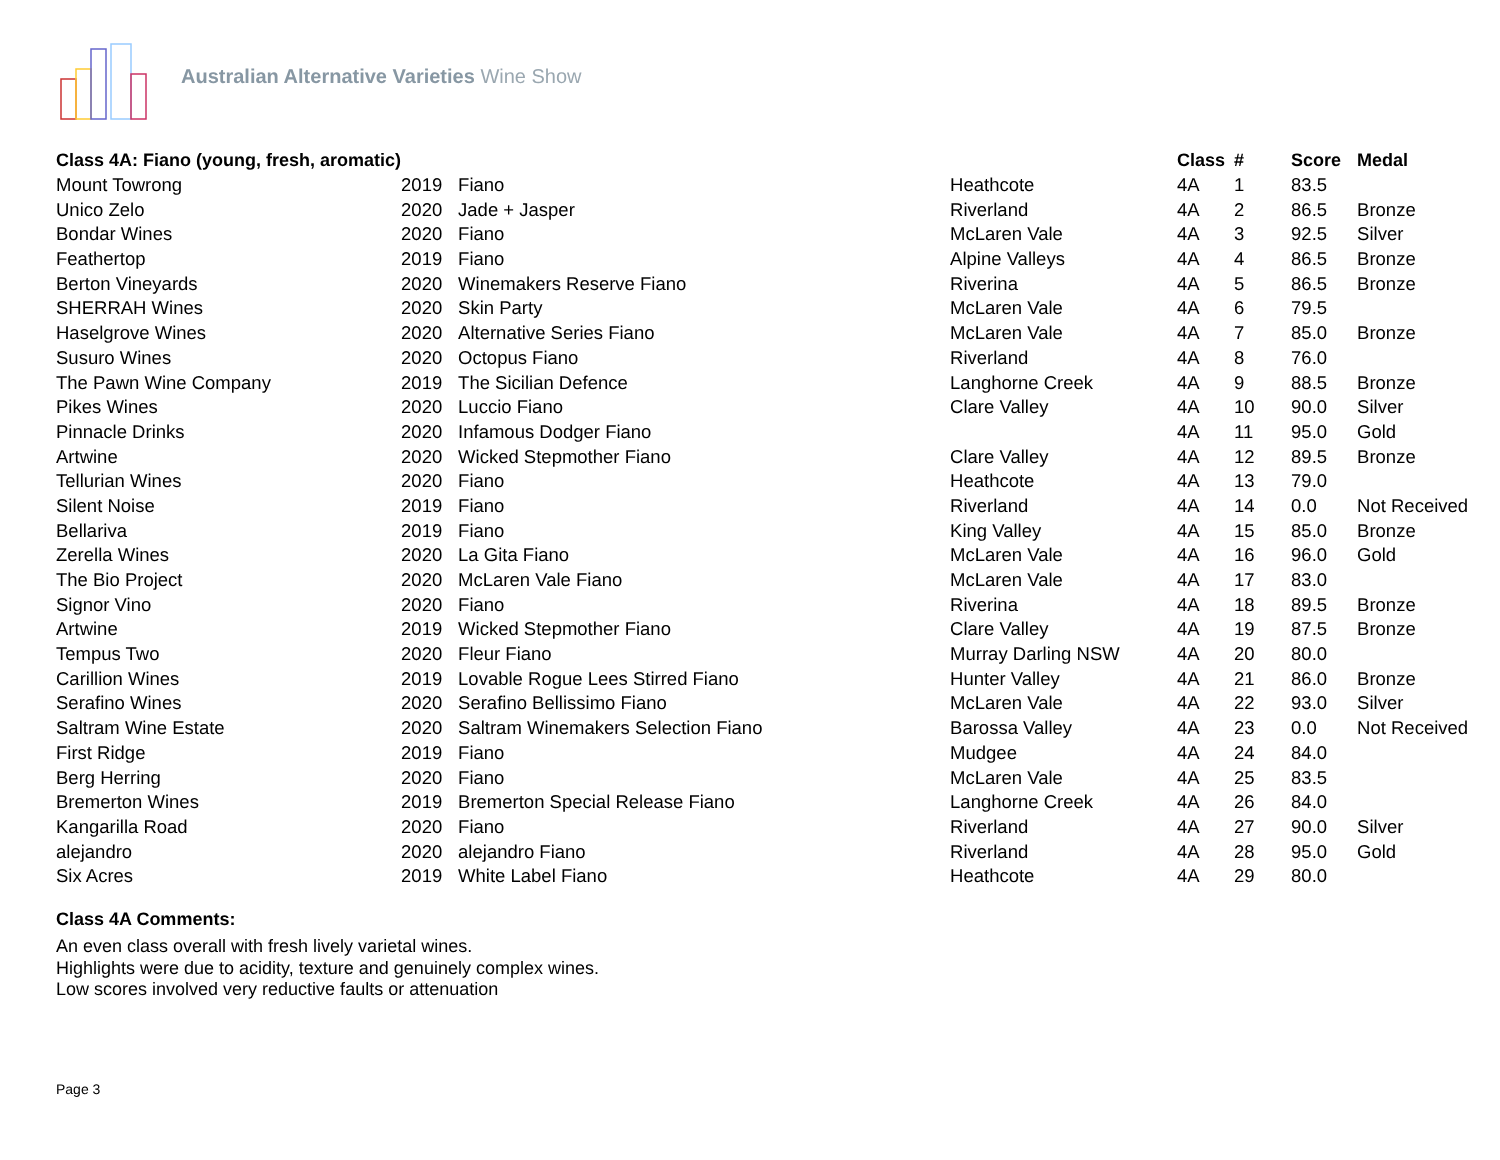Australian Alternative Varieties Wine Show
| Class 4A: Fiano (young, fresh, aromatic) | | | | Class | # | Score | Medal |
| --- | --- | --- | --- | --- | --- | --- | --- |
| Mount Towrong | 2019 | Fiano | Heathcote | 4A | 1 | 83.5 | |
| Unico Zelo | 2020 | Jade + Jasper | Riverland | 4A | 2 | 86.5 | Bronze |
| Bondar Wines | 2020 | Fiano | McLaren Vale | 4A | 3 | 92.5 | Silver |
| Feathertop | 2019 | Fiano | Alpine Valleys | 4A | 4 | 86.5 | Bronze |
| Berton Vineyards | 2020 | Winemakers Reserve Fiano | Riverina | 4A | 5 | 86.5 | Bronze |
| SHERRAH Wines | 2020 | Skin Party | McLaren Vale | 4A | 6 | 79.5 | |
| Haselgrove Wines | 2020 | Alternative Series Fiano | McLaren Vale | 4A | 7 | 85.0 | Bronze |
| Susuro Wines | 2020 | Octopus Fiano | Riverland | 4A | 8 | 76.0 | |
| The Pawn Wine Company | 2019 | The Sicilian Defence | Langhorne Creek | 4A | 9 | 88.5 | Bronze |
| Pikes Wines | 2020 | Luccio Fiano | Clare Valley | 4A | 10 | 90.0 | Silver |
| Pinnacle Drinks | 2020 | Infamous Dodger Fiano | | 4A | 11 | 95.0 | Gold |
| Artwine | 2020 | Wicked Stepmother Fiano | Clare Valley | 4A | 12 | 89.5 | Bronze |
| Tellurian Wines | 2020 | Fiano | Heathcote | 4A | 13 | 79.0 | |
| Silent Noise | 2019 | Fiano | Riverland | 4A | 14 | 0.0 | Not Received |
| Bellariva | 2019 | Fiano | King Valley | 4A | 15 | 85.0 | Bronze |
| Zerella Wines | 2020 | La Gita Fiano | McLaren Vale | 4A | 16 | 96.0 | Gold |
| The Bio Project | 2020 | McLaren Vale Fiano | McLaren Vale | 4A | 17 | 83.0 | |
| Signor Vino | 2020 | Fiano | Riverina | 4A | 18 | 89.5 | Bronze |
| Artwine | 2019 | Wicked Stepmother Fiano | Clare Valley | 4A | 19 | 87.5 | Bronze |
| Tempus Two | 2020 | Fleur Fiano | Murray Darling NSW | 4A | 20 | 80.0 | |
| Carillion Wines | 2019 | Lovable Rogue Lees Stirred Fiano | Hunter Valley | 4A | 21 | 86.0 | Bronze |
| Serafino Wines | 2020 | Serafino Bellissimo Fiano | McLaren Vale | 4A | 22 | 93.0 | Silver |
| Saltram Wine Estate | 2020 | Saltram Winemakers Selection Fiano | Barossa Valley | 4A | 23 | 0.0 | Not Received |
| First Ridge | 2019 | Fiano | Mudgee | 4A | 24 | 84.0 | |
| Berg Herring | 2020 | Fiano | McLaren Vale | 4A | 25 | 83.5 | |
| Bremerton Wines | 2019 | Bremerton Special Release Fiano | Langhorne Creek | 4A | 26 | 84.0 | |
| Kangarilla Road | 2020 | Fiano | Riverland | 4A | 27 | 90.0 | Silver |
| alejandro | 2020 | alejandro Fiano | Riverland | 4A | 28 | 95.0 | Gold |
| Six Acres | 2019 | White Label Fiano | Heathcote | 4A | 29 | 80.0 | |
Class 4A Comments:
An even class overall with fresh lively varietal wines.
Highlights were due to acidity, texture and genuinely complex wines.
Low scores involved very reductive faults or attenuation
Page 3